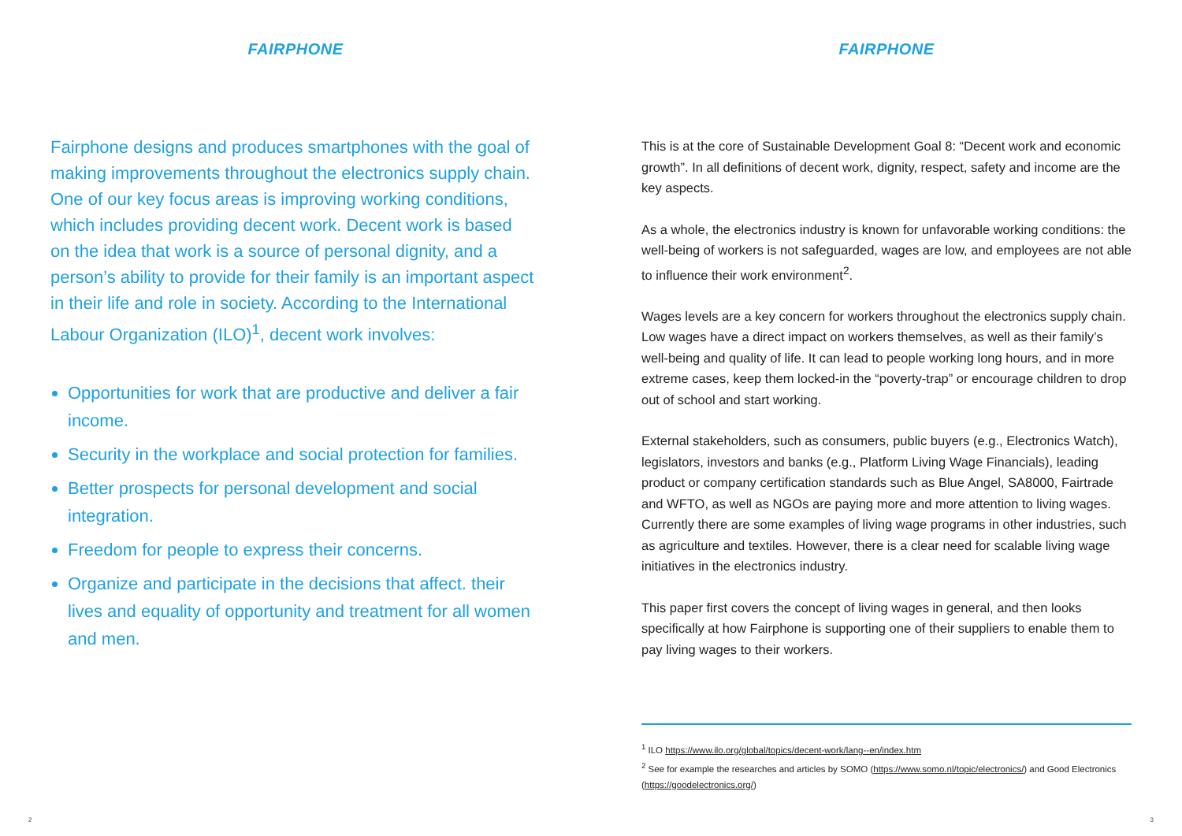FAIRPHONE
Fairphone designs and produces smartphones with the goal of making improvements throughout the electronics supply chain. One of our key focus areas is improving working conditions, which includes providing decent work. Decent work is based on the idea that work is a source of personal dignity, and a person’s ability to provide for their family is an important aspect in their life and role in society. According to the International Labour Organization (ILO)<sup>1</sup>, decent work involves:
Opportunities for work that are productive and deliver a fair income.
Security in the workplace and social protection for families.
Better prospects for personal development and social integration.
Freedom for people to express their concerns.
Organize and participate in the decisions that affect. their lives and equality of opportunity and treatment for all women and men.
2
FAIRPHONE
This is at the core of Sustainable Development Goal 8: “Decent work and economic growth”. In all definitions of decent work, dignity, respect, safety and income are the key aspects.
As a whole, the electronics industry is known for unfavorable working conditions: the well-being of workers is not safeguarded, wages are low, and employees are not able to influence their work environment<sup>2</sup>.
Wages levels are a key concern for workers throughout the electronics supply chain. Low wages have a direct impact on workers themselves, as well as their family’s well-being and quality of life. It can lead to people working long hours, and in more extreme cases, keep them locked-in the “poverty-trap” or encourage children to drop out of school and start working.
External stakeholders, such as consumers, public buyers (e.g., Electronics Watch), legislators, investors and banks (e.g., Platform Living Wage Financials), leading product or company certification standards such as Blue Angel, SA8000, Fairtrade and WFTO, as well as NGOs are paying more and more attention to living wages. Currently there are some examples of living wage programs in other industries, such as agriculture and textiles. However, there is a clear need for scalable living wage initiatives in the electronics industry.
This paper first covers the concept of living wages in general, and then looks specifically at how Fairphone is supporting one of their suppliers to enable them to pay living wages to their workers.
<sup>1</sup> ILO https://www.ilo.org/global/topics/decent-work/lang--en/index.htm
<sup>2</sup> See for example the researches and articles by SOMO (https://www.somo.nl/topic/electronics/) and Good Electronics (https://goodelectronics.org/)
3